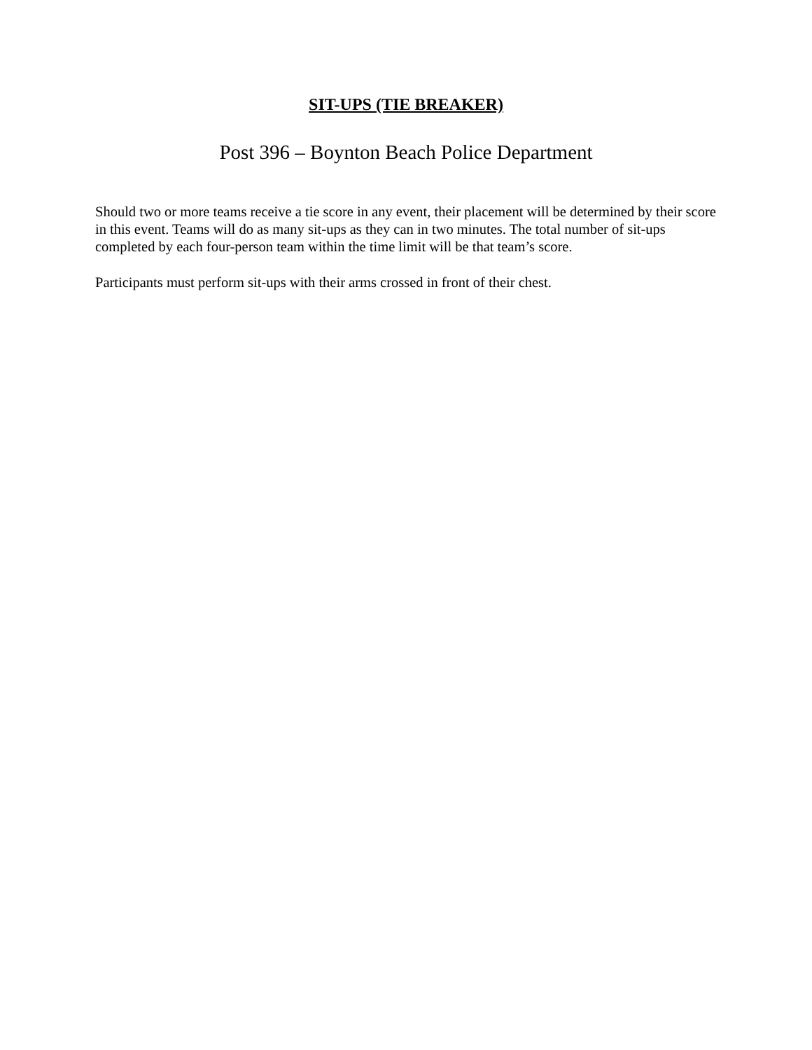SIT-UPS (TIE BREAKER)
Post 396 – Boynton Beach Police Department
Should two or more teams receive a tie score in any event, their placement will be determined by their score in this event. Teams will do as many sit-ups as they can in two minutes. The total number of sit-ups completed by each four-person team within the time limit will be that team’s score.
Participants must perform sit-ups with their arms crossed in front of their chest.